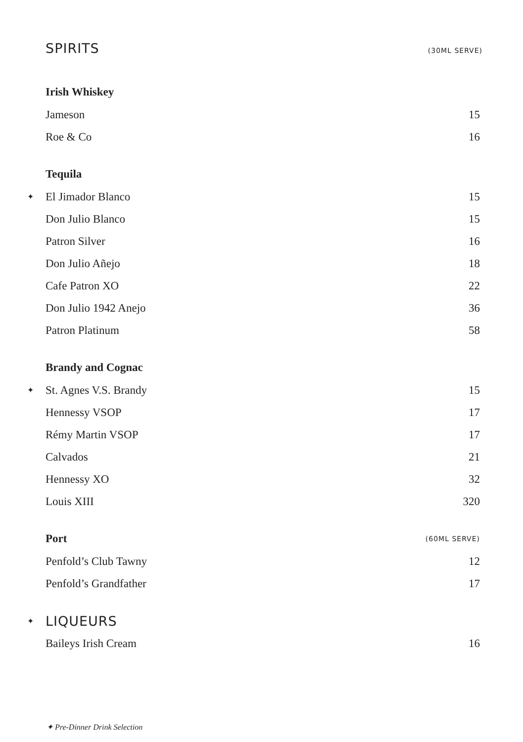SPIRITS (30ML SERVE)
| | Irish Whiskey | |
| | Jameson | 15 |
| | Roe & Co | 16 |
| | Tequila | |
| ✦ | El Jimador Blanco | 15 |
| | Don Julio Blanco | 15 |
| | Patron Silver | 16 |
| | Don Julio Añejo | 18 |
| | Cafe Patron XO | 22 |
| | Don Julio 1942 Anejo | 36 |
| | Patron Platinum | 58 |
| | Brandy and Cognac | |
| ✦ | St. Agnes V.S. Brandy | 15 |
| | Hennessy VSOP | 17 |
| | Rémy Martin VSOP | 17 |
| | Calvados | 21 |
| | Hennessy XO | 32 |
| | Louis XIII | 320 |
| | Port | (60ML SERVE) |
| | Penfold’s Club Tawny | 12 |
| | Penfold’s Grandfather | 17 |
| ✦ | LIQUEURS | |
| | Baileys Irish Cream | 16 |
✦ Pre-Dinner Drink Selection